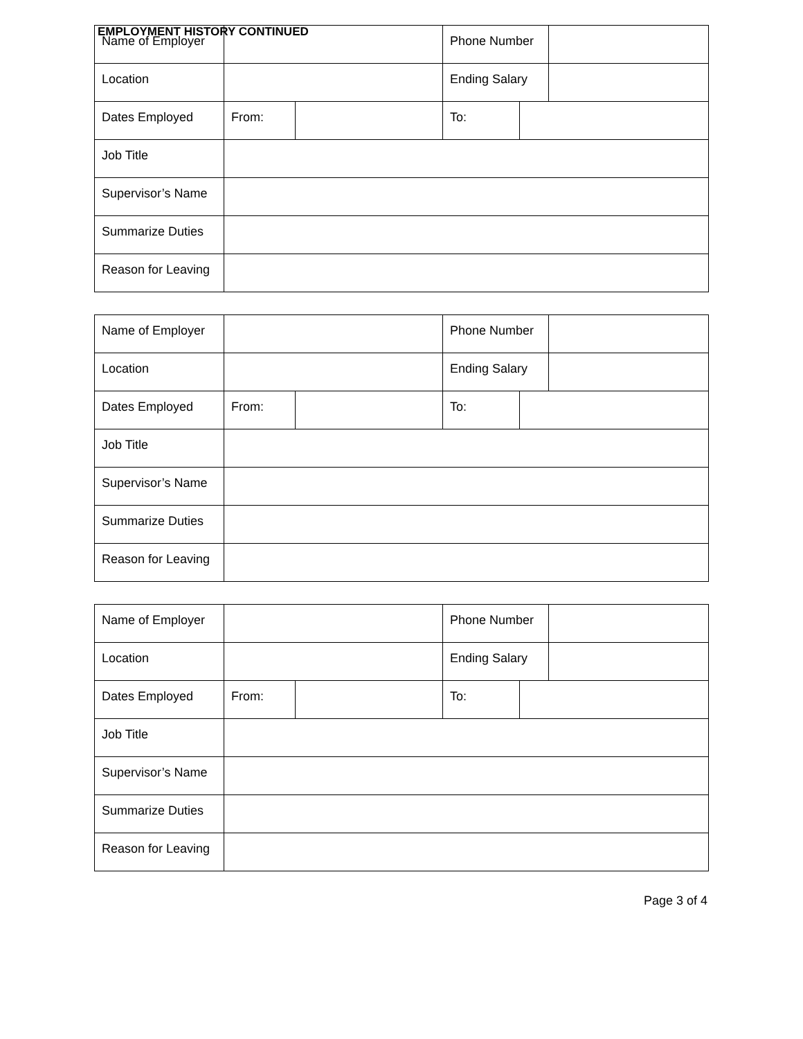EMPLOYMENT HISTORY CONTINUED
| Name of Employer | | | Phone Number | | |
| Location | | | Ending Salary | | |
| Dates Employed | From: | | To: | | |
| Job Title | | | | | |
| Supervisor’s Name | | | | | |
| Summarize Duties | | | | | |
| Reason for Leaving | | | | | |
| Name of Employer | | | Phone Number | | |
| Location | | | Ending Salary | | |
| Dates Employed | From: | | To: | | |
| Job Title | | | | | |
| Supervisor’s Name | | | | | |
| Summarize Duties | | | | | |
| Reason for Leaving | | | | | |
| Name of Employer | | | Phone Number | | |
| Location | | | Ending Salary | | |
| Dates Employed | From: | | To: | | |
| Job Title | | | | | |
| Supervisor’s Name | | | | | |
| Summarize Duties | | | | | |
| Reason for Leaving | | | | | |
Page 3 of 4